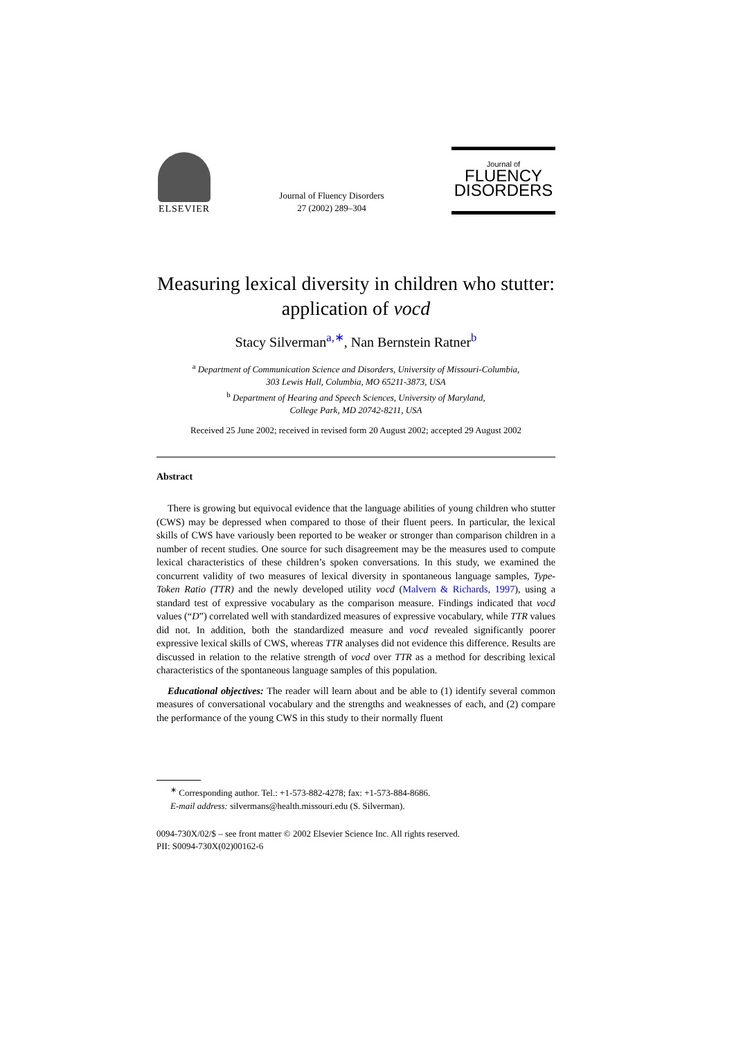ELSEVIER
Journal of Fluency Disorders
27 (2002) 289–304
Journal of
FLUENCY
DISORDERS
Measuring lexical diversity in children who stutter: application of vocd
Stacy Silverman<sup>a,∗</sup>, Nan Bernstein Ratner<sup>b</sup>
<sup>a</sup> Department of Communication Science and Disorders, University of Missouri-Columbia,
303 Lewis Hall, Columbia, MO 65211-3873, USA
<sup>b</sup> Department of Hearing and Speech Sciences, University of Maryland,
College Park, MD 20742-8211, USA
Received 25 June 2002; received in revised form 20 August 2002; accepted 29 August 2002
Abstract
There is growing but equivocal evidence that the language abilities of young children who stutter (CWS) may be depressed when compared to those of their fluent peers. In particular, the lexical skills of CWS have variously been reported to be weaker or stronger than comparison children in a number of recent studies. One source for such disagreement may be the measures used to compute lexical characteristics of these children’s spoken conversations. In this study, we examined the concurrent validity of two measures of lexical diversity in spontaneous language samples, Type-Token Ratio (TTR) and the newly developed utility vocd (Malvern & Richards, 1997), using a standard test of expressive vocabulary as the comparison measure. Findings indicated that vocd values (“D”) correlated well with standardized measures of expressive vocabulary, while TTR values did not. In addition, both the standardized measure and vocd revealed significantly poorer expressive lexical skills of CWS, whereas TTR analyses did not evidence this difference. Results are discussed in relation to the relative strength of vocd over TTR as a method for describing lexical characteristics of the spontaneous language samples of this population.
Educational objectives: The reader will learn about and be able to (1) identify several common measures of conversational vocabulary and the strengths and weaknesses of each, and (2) compare the performance of the young CWS in this study to their normally fluent
<sup>∗</sup> Corresponding author. Tel.: +1-573-882-4278; fax: +1-573-884-8686.
E-mail address: silvermans@health.missouri.edu (S. Silverman).
0094-730X/02/$ – see front matter © 2002 Elsevier Science Inc. All rights reserved.
PII: S0094-730X(02)00162-6